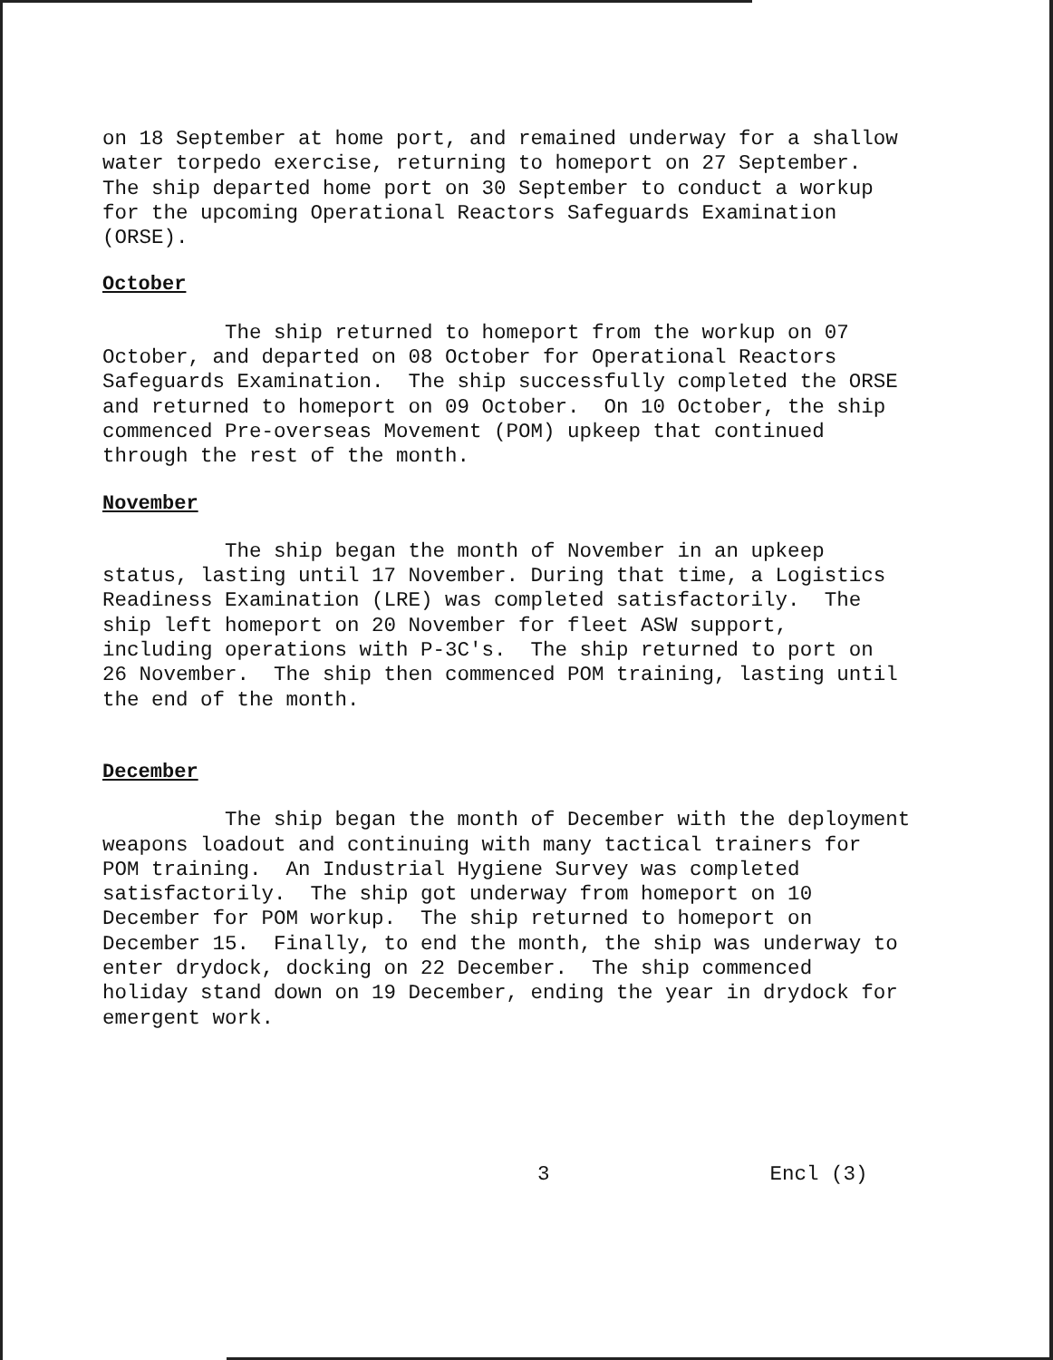on 18 September at home port, and remained underway for a shallow water torpedo exercise, returning to homeport on 27 September. The ship departed home port on 30 September to conduct a workup for the upcoming Operational Reactors Safeguards Examination (ORSE).
October
The ship returned to homeport from the workup on 07 October, and departed on 08 October for Operational Reactors Safeguards Examination. The ship successfully completed the ORSE and returned to homeport on 09 October. On 10 October, the ship commenced Pre-overseas Movement (POM) upkeep that continued through the rest of the month.
November
The ship began the month of November in an upkeep status, lasting until 17 November. During that time, a Logistics Readiness Examination (LRE) was completed satisfactorily. The ship left homeport on 20 November for fleet ASW support, including operations with P-3C's. The ship returned to port on 26 November. The ship then commenced POM training, lasting until the end of the month.
December
The ship began the month of December with the deployment weapons loadout and continuing with many tactical trainers for POM training. An Industrial Hygiene Survey was completed satisfactorily. The ship got underway from homeport on 10 December for POM workup. The ship returned to homeport on December 15. Finally, to end the month, the ship was underway to enter drydock, docking on 22 December. The ship commenced holiday stand down on 19 December, ending the year in drydock for emergent work.
3 Encl (3)